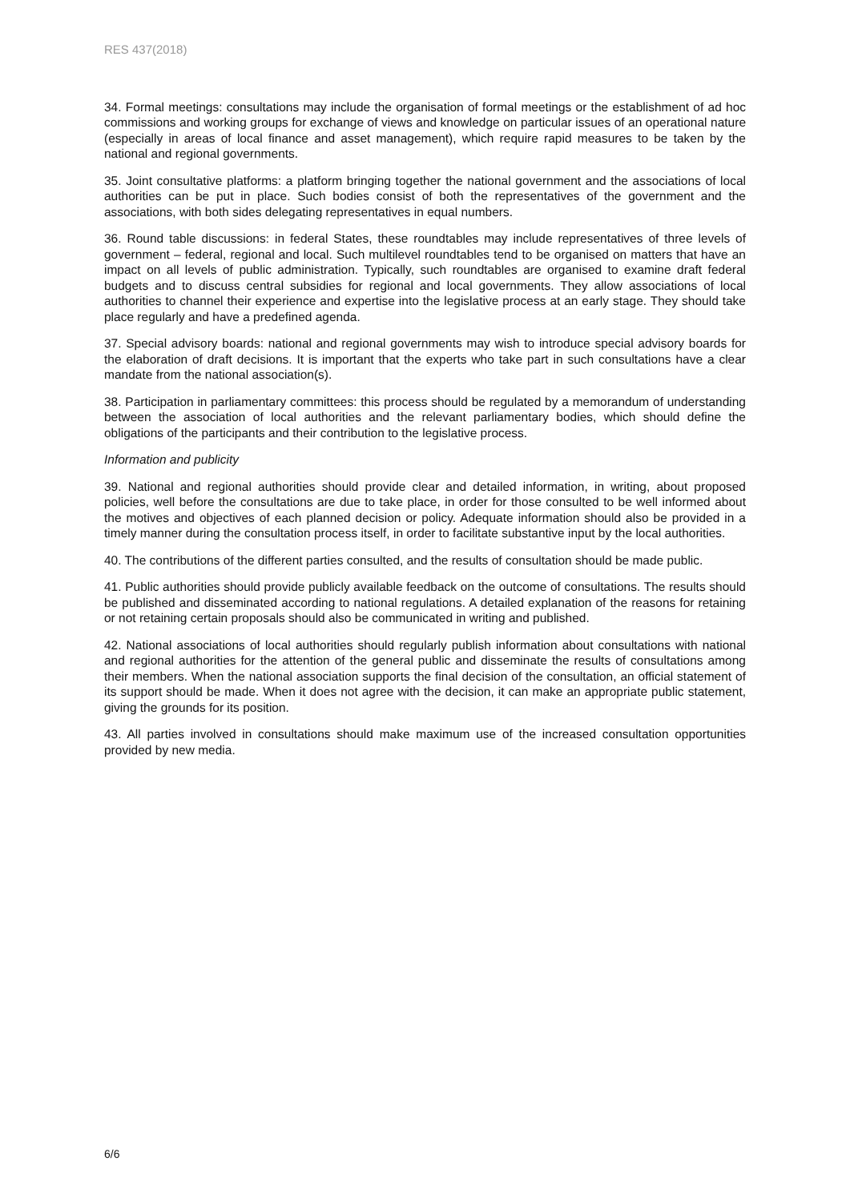RES 437(2018)
34. Formal meetings: consultations may include the organisation of formal meetings or the establishment of ad hoc commissions and working groups for exchange of views and knowledge on particular issues of an operational nature (especially in areas of local finance and asset management), which require rapid measures to be taken by the national and regional governments.
35. Joint consultative platforms: a platform bringing together the national government and the associations of local authorities can be put in place. Such bodies consist of both the representatives of the government and the associations, with both sides delegating representatives in equal numbers.
36. Round table discussions: in federal States, these roundtables may include representatives of three levels of government – federal, regional and local. Such multilevel roundtables tend to be organised on matters that have an impact on all levels of public administration. Typically, such roundtables are organised to examine draft federal budgets and to discuss central subsidies for regional and local governments. They allow associations of local authorities to channel their experience and expertise into the legislative process at an early stage. They should take place regularly and have a predefined agenda.
37. Special advisory boards: national and regional governments may wish to introduce special advisory boards for the elaboration of draft decisions. It is important that the experts who take part in such consultations have a clear mandate from the national association(s).
38. Participation in parliamentary committees: this process should be regulated by a memorandum of understanding between the association of local authorities and the relevant parliamentary bodies, which should define the obligations of the participants and their contribution to the legislative process.
Information and publicity
39. National and regional authorities should provide clear and detailed information, in writing, about proposed policies, well before the consultations are due to take place, in order for those consulted to be well informed about the motives and objectives of each planned decision or policy. Adequate information should also be provided in a timely manner during the consultation process itself, in order to facilitate substantive input by the local authorities.
40. The contributions of the different parties consulted, and the results of consultation should be made public.
41. Public authorities should provide publicly available feedback on the outcome of consultations. The results should be published and disseminated according to national regulations. A detailed explanation of the reasons for retaining or not retaining certain proposals should also be communicated in writing and published.
42. National associations of local authorities should regularly publish information about consultations with national and regional authorities for the attention of the general public and disseminate the results of consultations among their members. When the national association supports the final decision of the consultation, an official statement of its support should be made. When it does not agree with the decision, it can make an appropriate public statement, giving the grounds for its position.
43. All parties involved in consultations should make maximum use of the increased consultation opportunities provided by new media.
6/6